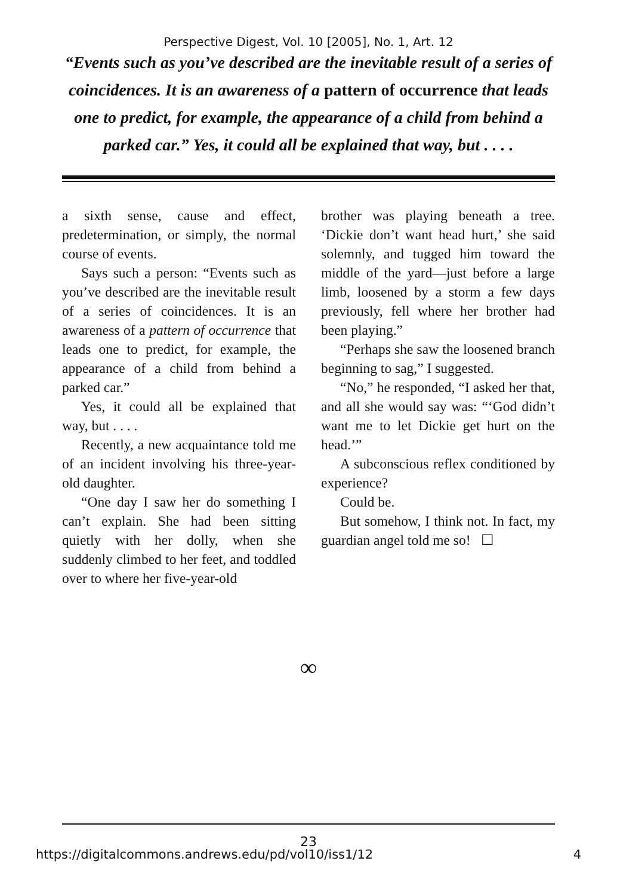Perspective Digest, Vol. 10 [2005], No. 1, Art. 12
“Events such as you’ve described are the inevitable result of a series of coincidences. It is an awareness of a pattern of occurrence that leads one to predict, for example, the appearance of a child from behind a parked car.” Yes, it could all be explained that way, but . . . .
a sixth sense, cause and effect, predetermination, or simply, the normal course of events.
Says such a person: “Events such as you’ve described are the inevitable result of a series of coincidences. It is an awareness of a pattern of occurrence that leads one to predict, for example, the appearance of a child from behind a parked car.”
Yes, it could all be explained that way, but . . . .
Recently, a new acquaintance told me of an incident involving his three-year-old daughter.
“One day I saw her do something I can’t explain. She had been sitting quietly with her dolly, when she suddenly climbed to her feet, and toddled over to where her five-year-old
brother was playing beneath a tree. ‘Dickie don’t want head hurt,’ she said solemnly, and tugged him toward the middle of the yard—just before a large limb, loosened by a storm a few days previously, fell where her brother had been playing.”
“Perhaps she saw the loosened branch beginning to sag,” I suggested.
“No,” he responded, “I asked her that, and all she would say was: “‘God didn’t want me to let Dickie get hurt on the head.’”
A subconscious reflex conditioned by experience?
Could be.
But somehow, I think not. In fact, my guardian angel told me so! ☐
∞
23
https://digitalcommons.andrews.edu/pd/vol10/iss1/12 4